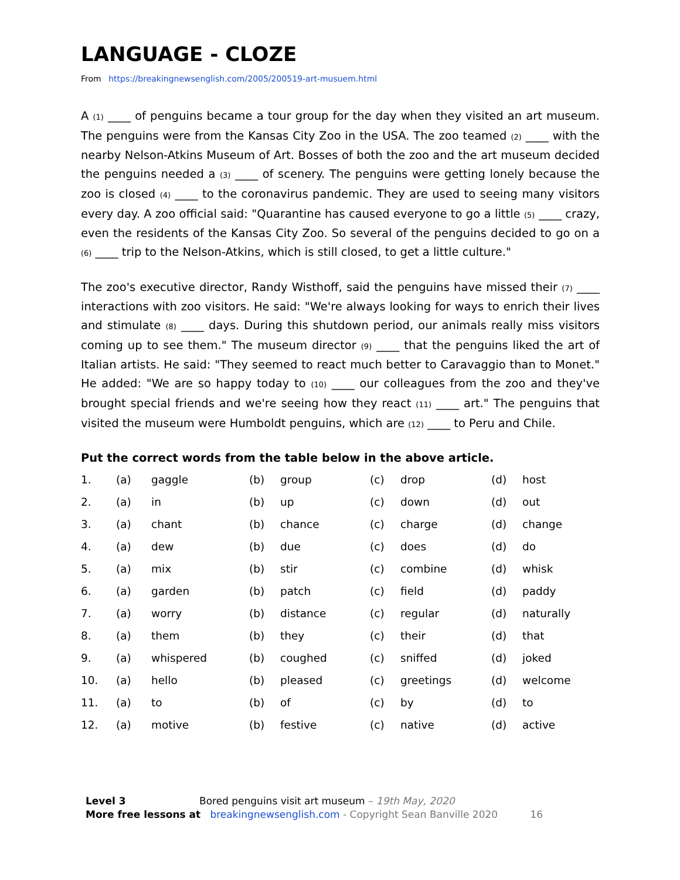LANGUAGE - CLOZE
From https://breakingnewsenglish.com/2005/200519-art-musuem.html
A (1) ____ of penguins became a tour group for the day when they visited an art museum. The penguins were from the Kansas City Zoo in the USA. The zoo teamed (2) ____ with the nearby Nelson-Atkins Museum of Art. Bosses of both the zoo and the art museum decided the penguins needed a (3) ____ of scenery. The penguins were getting lonely because the zoo is closed (4) ____ to the coronavirus pandemic. They are used to seeing many visitors every day. A zoo official said: "Quarantine has caused everyone to go a little (5) ____ crazy, even the residents of the Kansas City Zoo. So several of the penguins decided to go on a (6) ____ trip to the Nelson-Atkins, which is still closed, to get a little culture."
The zoo's executive director, Randy Wisthoff, said the penguins have missed their (7) ____ interactions with zoo visitors. He said: "We're always looking for ways to enrich their lives and stimulate (8) ____ days. During this shutdown period, our animals really miss visitors coming up to see them." The museum director (9) ____ that the penguins liked the art of Italian artists. He said: "They seemed to react much better to Caravaggio than to Monet." He added: "We are so happy today to (10) ____ our colleagues from the zoo and they've brought special friends and we're seeing how they react (11) ____ art." The penguins that visited the museum were Humboldt penguins, which are (12) ____ to Peru and Chile.
Put the correct words from the table below in the above article.
| 1. | (a) | gaggle | (b) | group | (c) | drop | (d) | host |
| 2. | (a) | in | (b) | up | (c) | down | (d) | out |
| 3. | (a) | chant | (b) | chance | (c) | charge | (d) | change |
| 4. | (a) | dew | (b) | due | (c) | does | (d) | do |
| 5. | (a) | mix | (b) | stir | (c) | combine | (d) | whisk |
| 6. | (a) | garden | (b) | patch | (c) | field | (d) | paddy |
| 7. | (a) | worry | (b) | distance | (c) | regular | (d) | naturally |
| 8. | (a) | them | (b) | they | (c) | their | (d) | that |
| 9. | (a) | whispered | (b) | coughed | (c) | sniffed | (d) | joked |
| 10. | (a) | hello | (b) | pleased | (c) | greetings | (d) | welcome |
| 11. | (a) | to | (b) | of | (c) | by | (d) | to |
| 12. | (a) | motive | (b) | festive | (c) | native | (d) | active |
Level 3 Bored penguins visit art museum – 19th May, 2020
More free lessons at breakingnewsenglish.com - Copyright Sean Banville 2020 16